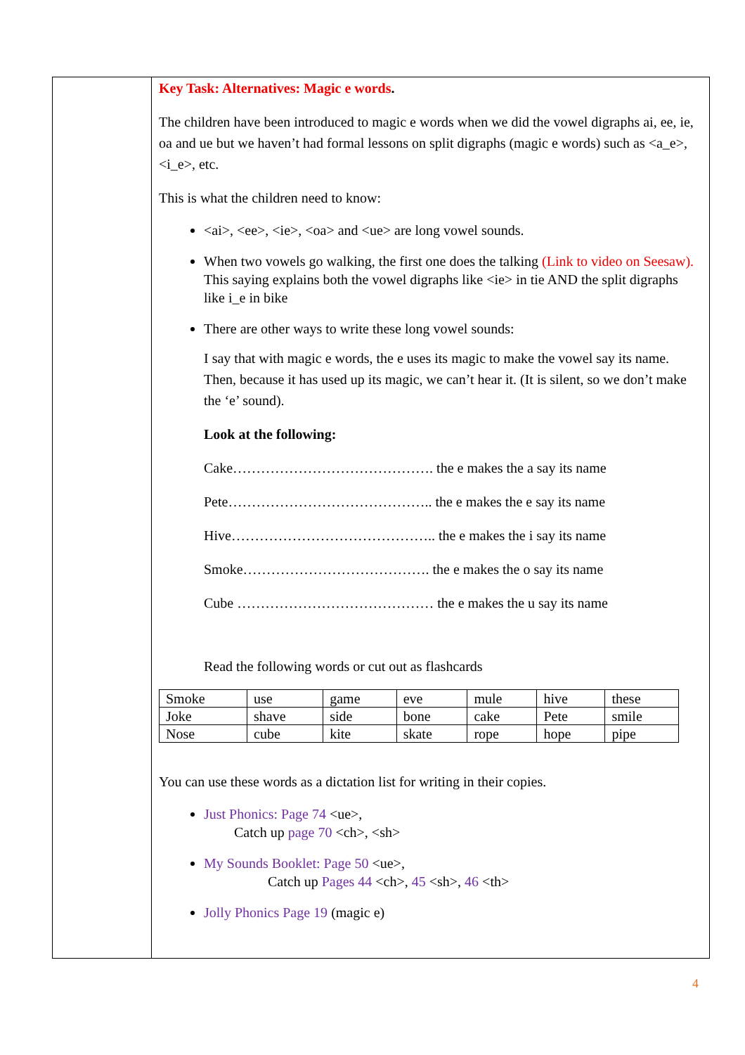Key Task: Alternatives: Magic e words.
The children have been introduced to magic e words when we did the vowel digraphs ai, ee, ie, oa and ue but we haven’t had formal lessons on split digraphs (magic e words) such as <a_e>, <i_e>, etc.
This is what the children need to know:
<ai>, <ee>, <ie>, <oa> and <ue> are long vowel sounds.
When two vowels go walking, the first one does the talking (Link to video on Seesaw). This saying explains both the vowel digraphs like <ie> in tie AND the split digraphs like i_e in bike
There are other ways to write these long vowel sounds:
I say that with magic e words, the e uses its magic to make the vowel say its name. Then, because it has used up its magic, we can’t hear it. (It is silent, so we don’t make the ‘e’ sound).
Look at the following:
Cake……………………………………. the e makes the a say its name
Pete…………………………………….. the e makes the e say its name
Hive…………………………………….. the e makes the i say its name
Smoke…………………………………. the e makes the o say its name
Cube …………………………………… the e makes the u say its name
Read the following words or cut out as flashcards
| Smoke | use | game | eve | mule | hive | these |
| Joke | shave | side | bone | cake | Pete | smile |
| Nose | cube | kite | skate | rope | hope | pipe |
You can use these words as a dictation list for writing in their copies.
Just Phonics: Page 74 <ue>,
Catch up page 70 <ch>, <sh>
My Sounds Booklet: Page 50 <ue>,
Catch up Pages 44 <ch>, 45 <sh>, 46 <th>
Jolly Phonics Page 19 (magic e)
4